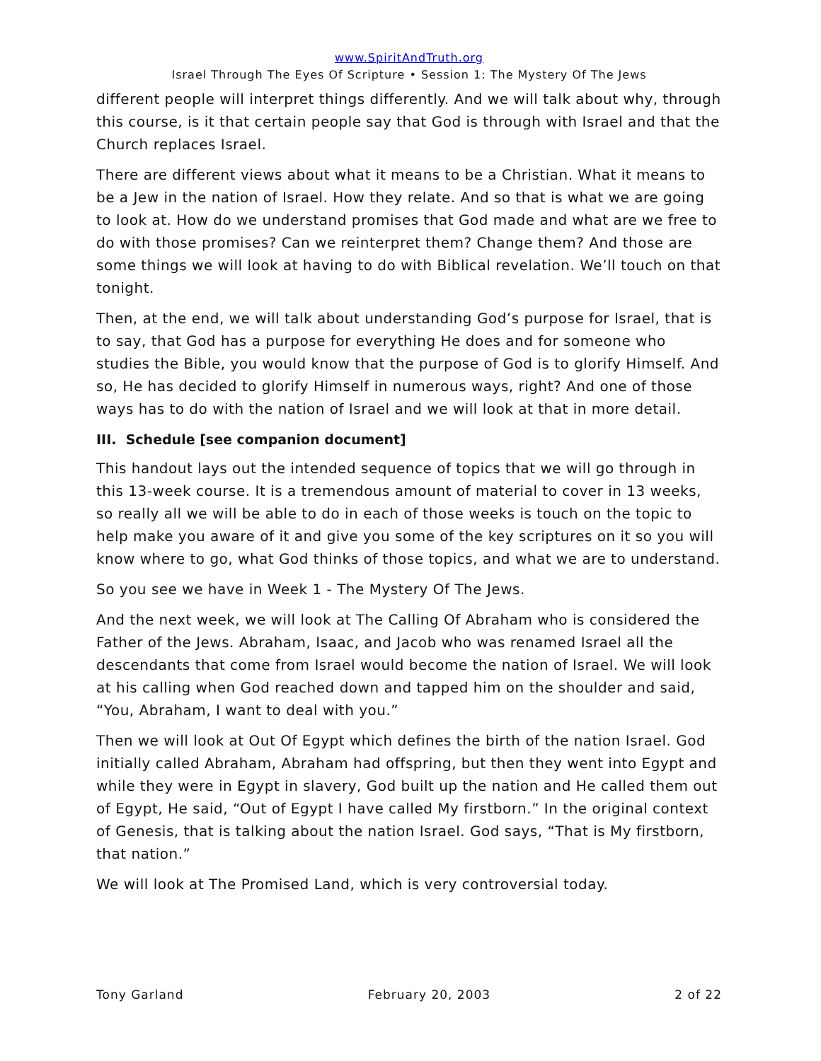www.SpiritAndTruth.org
Israel Through The Eyes Of Scripture • Session 1: The Mystery Of The Jews
different people will interpret things differently. And we will talk about why, through this course, is it that certain people say that God is through with Israel and that the Church replaces Israel.
There are different views about what it means to be a Christian. What it means to be a Jew in the nation of Israel. How they relate. And so that is what we are going to look at. How do we understand promises that God made and what are we free to do with those promises? Can we reinterpret them? Change them? And those are some things we will look at having to do with Biblical revelation. We’ll touch on that tonight.
Then, at the end, we will talk about understanding God’s purpose for Israel, that is to say, that God has a purpose for everything He does and for someone who studies the Bible, you would know that the purpose of God is to glorify Himself. And so, He has decided to glorify Himself in numerous ways, right? And one of those ways has to do with the nation of Israel and we will look at that in more detail.
III. Schedule [see companion document]
This handout lays out the intended sequence of topics that we will go through in this 13-week course. It is a tremendous amount of material to cover in 13 weeks, so really all we will be able to do in each of those weeks is touch on the topic to help make you aware of it and give you some of the key scriptures on it so you will know where to go, what God thinks of those topics, and what we are to understand.
So you see we have in Week 1 - The Mystery Of The Jews.
And the next week, we will look at The Calling Of Abraham who is considered the Father of the Jews. Abraham, Isaac, and Jacob who was renamed Israel all the descendants that come from Israel would become the nation of Israel. We will look at his calling when God reached down and tapped him on the shoulder and said, “You, Abraham, I want to deal with you.”
Then we will look at Out Of Egypt which defines the birth of the nation Israel. God initially called Abraham, Abraham had offspring, but then they went into Egypt and while they were in Egypt in slavery, God built up the nation and He called them out of Egypt, He said, “Out of Egypt I have called My firstborn.” In the original context of Genesis, that is talking about the nation Israel. God says, “That is My firstborn, that nation.”
We will look at The Promised Land, which is very controversial today.
Tony Garland February 20, 2003 2 of 22